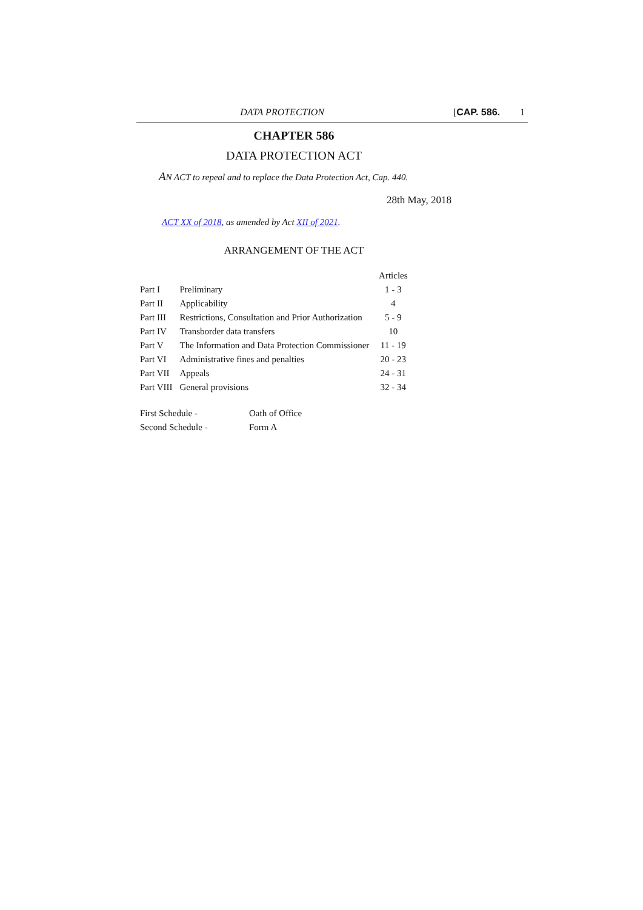DATA PROTECTION [CAP. 586. 1
CHAPTER 586
DATA PROTECTION ACT
AN ACT to repeal and to replace the Data Protection Act, Cap. 440.
28th May, 2018
ACT XX of 2018, as amended by Act XII of 2021.
ARRANGEMENT OF THE ACT
| | | Articles |
| --- | --- | --- |
| Part I | Preliminary | 1 - 3 |
| Part II | Applicability | 4 |
| Part III | Restrictions, Consultation and Prior Authorization | 5 - 9 |
| Part IV | Transborder data transfers | 10 |
| Part V | The Information and Data Protection Commissioner | 11 - 19 |
| Part VI | Administrative fines and penalties | 20 - 23 |
| Part VII | Appeals | 24 - 31 |
| Part VIII | General provisions | 32 - 34 |
| First Schedule - | Oath of Office |
| Second Schedule - | Form A |